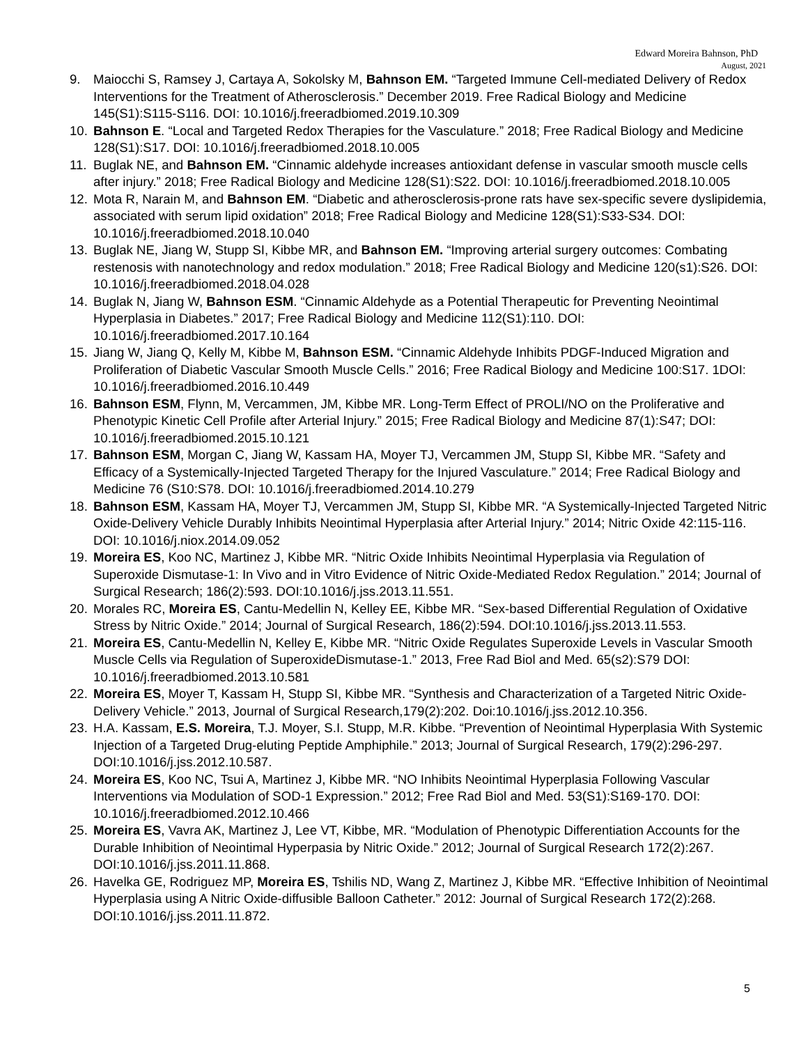Edward Moreira Bahnson, PhD
August, 2021
9. Maiocchi S, Ramsey J, Cartaya A, Sokolsky M, Bahnson EM. “Targeted Immune Cell-mediated Delivery of Redox Interventions for the Treatment of Atherosclerosis.” December 2019. Free Radical Biology and Medicine 145(S1):S115-S116. DOI: 10.1016/j.freeradbiomed.2019.10.309
10. Bahnson E. “Local and Targeted Redox Therapies for the Vasculature.” 2018; Free Radical Biology and Medicine 128(S1):S17. DOI: 10.1016/j.freeradbiomed.2018.10.005
11. Buglak NE, and Bahnson EM. “Cinnamic aldehyde increases antioxidant defense in vascular smooth muscle cells after injury.” 2018; Free Radical Biology and Medicine 128(S1):S22. DOI: 10.1016/j.freeradbiomed.2018.10.005
12. Mota R, Narain M, and Bahnson EM. “Diabetic and atherosclerosis-prone rats have sex-specific severe dyslipidemia, associated with serum lipid oxidation” 2018; Free Radical Biology and Medicine 128(S1):S33-S34. DOI: 10.1016/j.freeradbiomed.2018.10.040
13. Buglak NE, Jiang W, Stupp SI, Kibbe MR, and Bahnson EM. “Improving arterial surgery outcomes: Combating restenosis with nanotechnology and redox modulation.” 2018; Free Radical Biology and Medicine 120(s1):S26. DOI: 10.1016/j.freeradbiomed.2018.04.028
14. Buglak N, Jiang W, Bahnson ESM. “Cinnamic Aldehyde as a Potential Therapeutic for Preventing Neointimal Hyperplasia in Diabetes.” 2017; Free Radical Biology and Medicine 112(S1):110. DOI: 10.1016/j.freeradbiomed.2017.10.164
15. Jiang W, Jiang Q, Kelly M, Kibbe M, Bahnson ESM. “Cinnamic Aldehyde Inhibits PDGF-Induced Migration and Proliferation of Diabetic Vascular Smooth Muscle Cells.” 2016; Free Radical Biology and Medicine 100:S17. 1DOI: 10.1016/j.freeradbiomed.2016.10.449
16. Bahnson ESM, Flynn, M, Vercammen, JM, Kibbe MR. Long-Term Effect of PROLI/NO on the Proliferative and Phenotypic Kinetic Cell Profile after Arterial Injury.” 2015; Free Radical Biology and Medicine 87(1):S47; DOI: 10.1016/j.freeradbiomed.2015.10.121
17. Bahnson ESM, Morgan C, Jiang W, Kassam HA, Moyer TJ, Vercammen JM, Stupp SI, Kibbe MR. “Safety and Efficacy of a Systemically-Injected Targeted Therapy for the Injured Vasculature.” 2014; Free Radical Biology and Medicine 76 (S10:S78. DOI: 10.1016/j.freeradbiomed.2014.10.279
18. Bahnson ESM, Kassam HA, Moyer TJ, Vercammen JM, Stupp SI, Kibbe MR. “A Systemically-Injected Targeted Nitric Oxide-Delivery Vehicle Durably Inhibits Neointimal Hyperplasia after Arterial Injury.” 2014; Nitric Oxide 42:115-116. DOI: 10.1016/j.niox.2014.09.052
19. Moreira ES, Koo NC, Martinez J, Kibbe MR. “Nitric Oxide Inhibits Neointimal Hyperplasia via Regulation of Superoxide Dismutase-1: In Vivo and in Vitro Evidence of Nitric Oxide-Mediated Redox Regulation.” 2014; Journal of Surgical Research; 186(2):593. DOI:10.1016/j.jss.2013.11.551.
20. Morales RC, Moreira ES, Cantu-Medellin N, Kelley EE, Kibbe MR. “Sex-based Differential Regulation of Oxidative Stress by Nitric Oxide.” 2014; Journal of Surgical Research, 186(2):594. DOI:10.1016/j.jss.2013.11.553.
21. Moreira ES, Cantu-Medellin N, Kelley E, Kibbe MR. “Nitric Oxide Regulates Superoxide Levels in Vascular Smooth Muscle Cells via Regulation of SuperoxideDismutase-1.” 2013, Free Rad Biol and Med. 65(s2):S79 DOI: 10.1016/j.freeradbiomed.2013.10.581
22. Moreira ES, Moyer T, Kassam H, Stupp SI, Kibbe MR. “Synthesis and Characterization of a Targeted Nitric Oxide-Delivery Vehicle.” 2013, Journal of Surgical Research,179(2):202. Doi:10.1016/j.jss.2012.10.356.
23. H.A. Kassam, E.S. Moreira, T.J. Moyer, S.I. Stupp, M.R. Kibbe. “Prevention of Neointimal Hyperplasia With Systemic Injection of a Targeted Drug-eluting Peptide Amphiphile.” 2013; Journal of Surgical Research, 179(2):296-297. DOI:10.1016/j.jss.2012.10.587.
24. Moreira ES, Koo NC, Tsui A, Martinez J, Kibbe MR. “NO Inhibits Neointimal Hyperplasia Following Vascular Interventions via Modulation of SOD-1 Expression.” 2012; Free Rad Biol and Med. 53(S1):S169-170. DOI: 10.1016/j.freeradbiomed.2012.10.466
25. Moreira ES, Vavra AK, Martinez J, Lee VT, Kibbe, MR. “Modulation of Phenotypic Differentiation Accounts for the Durable Inhibition of Neointimal Hyperpasia by Nitric Oxide.” 2012; Journal of Surgical Research 172(2):267. DOI:10.1016/j.jss.2011.11.868.
26. Havelka GE, Rodriguez MP, Moreira ES, Tshilis ND, Wang Z, Martinez J, Kibbe MR. “Effective Inhibition of Neointimal Hyperplasia using A Nitric Oxide-diffusible Balloon Catheter.” 2012: Journal of Surgical Research 172(2):268. DOI:10.1016/j.jss.2011.11.872.
5